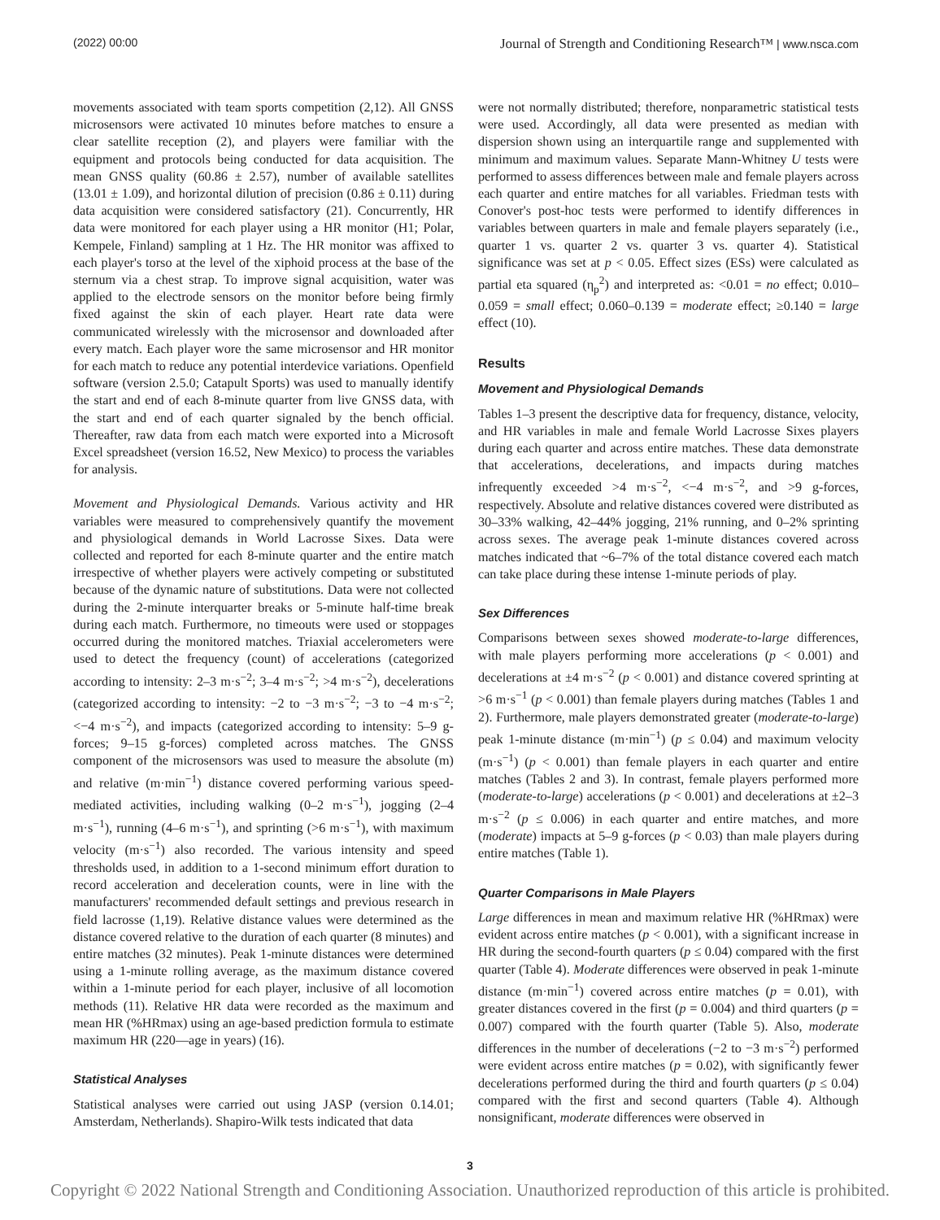(2022) 00:00 Journal of Strength and Conditioning Research™ | www.nsca.com
movements associated with team sports competition (2,12). All GNSS microsensors were activated 10 minutes before matches to ensure a clear satellite reception (2), and players were familiar with the equipment and protocols being conducted for data acquisition. The mean GNSS quality (60.86 ± 2.57), number of available satellites (13.01 ± 1.09), and horizontal dilution of precision (0.86 ± 0.11) during data acquisition were considered satisfactory (21). Concurrently, HR data were monitored for each player using a HR monitor (H1; Polar, Kempele, Finland) sampling at 1 Hz. The HR monitor was affixed to each player's torso at the level of the xiphoid process at the base of the sternum via a chest strap. To improve signal acquisition, water was applied to the electrode sensors on the monitor before being firmly fixed against the skin of each player. Heart rate data were communicated wirelessly with the microsensor and downloaded after every match. Each player wore the same microsensor and HR monitor for each match to reduce any potential interdevice variations. Openfield software (version 2.5.0; Catapult Sports) was used to manually identify the start and end of each 8-minute quarter from live GNSS data, with the start and end of each quarter signaled by the bench official. Thereafter, raw data from each match were exported into a Microsoft Excel spreadsheet (version 16.52, New Mexico) to process the variables for analysis.
Movement and Physiological Demands. Various activity and HR variables were measured to comprehensively quantify the movement and physiological demands in World Lacrosse Sixes. Data were collected and reported for each 8-minute quarter and the entire match irrespective of whether players were actively competing or substituted because of the dynamic nature of substitutions. Data were not collected during the 2-minute interquarter breaks or 5-minute half-time break during each match. Furthermore, no timeouts were used or stoppages occurred during the monitored matches. Triaxial accelerometers were used to detect the frequency (count) of accelerations (categorized according to intensity: 2–3 m·s<sup>−2</sup>; 3–4 m·s<sup>−2</sup>; >4 m·s<sup>−2</sup>), decelerations (categorized according to intensity: −2 to −3 m·s<sup>−2</sup>; −3 to −4 m·s<sup>−2</sup>; <−4 m·s<sup>−2</sup>), and impacts (categorized according to intensity: 5–9 g-forces; 9–15 g-forces) completed across matches. The GNSS component of the microsensors was used to measure the absolute (m) and relative (m·min<sup>−1</sup>) distance covered performing various speed-mediated activities, including walking (0–2 m·s<sup>−1</sup>), jogging (2–4 m·s<sup>−1</sup>), running (4–6 m·s<sup>−1</sup>), and sprinting (>6 m·s<sup>−1</sup>), with maximum velocity (m·s<sup>−1</sup>) also recorded. The various intensity and speed thresholds used, in addition to a 1-second minimum effort duration to record acceleration and deceleration counts, were in line with the manufacturers' recommended default settings and previous research in field lacrosse (1,19). Relative distance values were determined as the distance covered relative to the duration of each quarter (8 minutes) and entire matches (32 minutes). Peak 1-minute distances were determined using a 1-minute rolling average, as the maximum distance covered within a 1-minute period for each player, inclusive of all locomotion methods (11). Relative HR data were recorded as the maximum and mean HR (%HRmax) using an age-based prediction formula to estimate maximum HR (220—age in years) (16).
Statistical Analyses
Statistical analyses were carried out using JASP (version 0.14.01; Amsterdam, Netherlands). Shapiro-Wilk tests indicated that data
were not normally distributed; therefore, nonparametric statistical tests were used. Accordingly, all data were presented as median with dispersion shown using an interquartile range and supplemented with minimum and maximum values. Separate Mann-Whitney U tests were performed to assess differences between male and female players across each quarter and entire matches for all variables. Friedman tests with Conover's post-hoc tests were performed to identify differences in variables between quarters in male and female players separately (i.e., quarter 1 vs. quarter 2 vs. quarter 3 vs. quarter 4). Statistical significance was set at p < 0.05. Effect sizes (ESs) were calculated as partial eta squared (η<sub>p</sub><sup>2</sup>) and interpreted as: <0.01 = no effect; 0.010–0.059 = small effect; 0.060–0.139 = moderate effect; ≥0.140 = large effect (10).
Results
Movement and Physiological Demands
Tables 1–3 present the descriptive data for frequency, distance, velocity, and HR variables in male and female World Lacrosse Sixes players during each quarter and across entire matches. These data demonstrate that accelerations, decelerations, and impacts during matches infrequently exceeded >4 m·s<sup>−2</sup>, <−4 m·s<sup>−2</sup>, and >9 g-forces, respectively. Absolute and relative distances covered were distributed as 30–33% walking, 42–44% jogging, 21% running, and 0–2% sprinting across sexes. The average peak 1-minute distances covered across matches indicated that ~6–7% of the total distance covered each match can take place during these intense 1-minute periods of play.
Sex Differences
Comparisons between sexes showed moderate-to-large differences, with male players performing more accelerations (p < 0.001) and decelerations at ±4 m·s<sup>−2</sup> (p < 0.001) and distance covered sprinting at >6 m·s<sup>−1</sup> (p < 0.001) than female players during matches (Tables 1 and 2). Furthermore, male players demonstrated greater (moderate-to-large) peak 1-minute distance (m·min<sup>−1</sup>) (p ≤ 0.04) and maximum velocity (m·s<sup>−1</sup>) (p < 0.001) than female players in each quarter and entire matches (Tables 2 and 3). In contrast, female players performed more (moderate-to-large) accelerations (p < 0.001) and decelerations at ±2–3 m·s<sup>−2</sup> (p ≤ 0.006) in each quarter and entire matches, and more (moderate) impacts at 5–9 g-forces (p < 0.03) than male players during entire matches (Table 1).
Quarter Comparisons in Male Players
Large differences in mean and maximum relative HR (%HRmax) were evident across entire matches (p < 0.001), with a significant increase in HR during the second-fourth quarters (p ≤ 0.04) compared with the first quarter (Table 4). Moderate differences were observed in peak 1-minute distance (m·min<sup>−1</sup>) covered across entire matches (p = 0.01), with greater distances covered in the first (p = 0.004) and third quarters (p = 0.007) compared with the fourth quarter (Table 5). Also, moderate differences in the number of decelerations (−2 to −3 m·s<sup>−2</sup>) performed were evident across entire matches (p = 0.02), with significantly fewer decelerations performed during the third and fourth quarters (p ≤ 0.04) compared with the first and second quarters (Table 4). Although nonsignificant, moderate differences were observed in
3
Copyright © 2022 National Strength and Conditioning Association. Unauthorized reproduction of this article is prohibited.